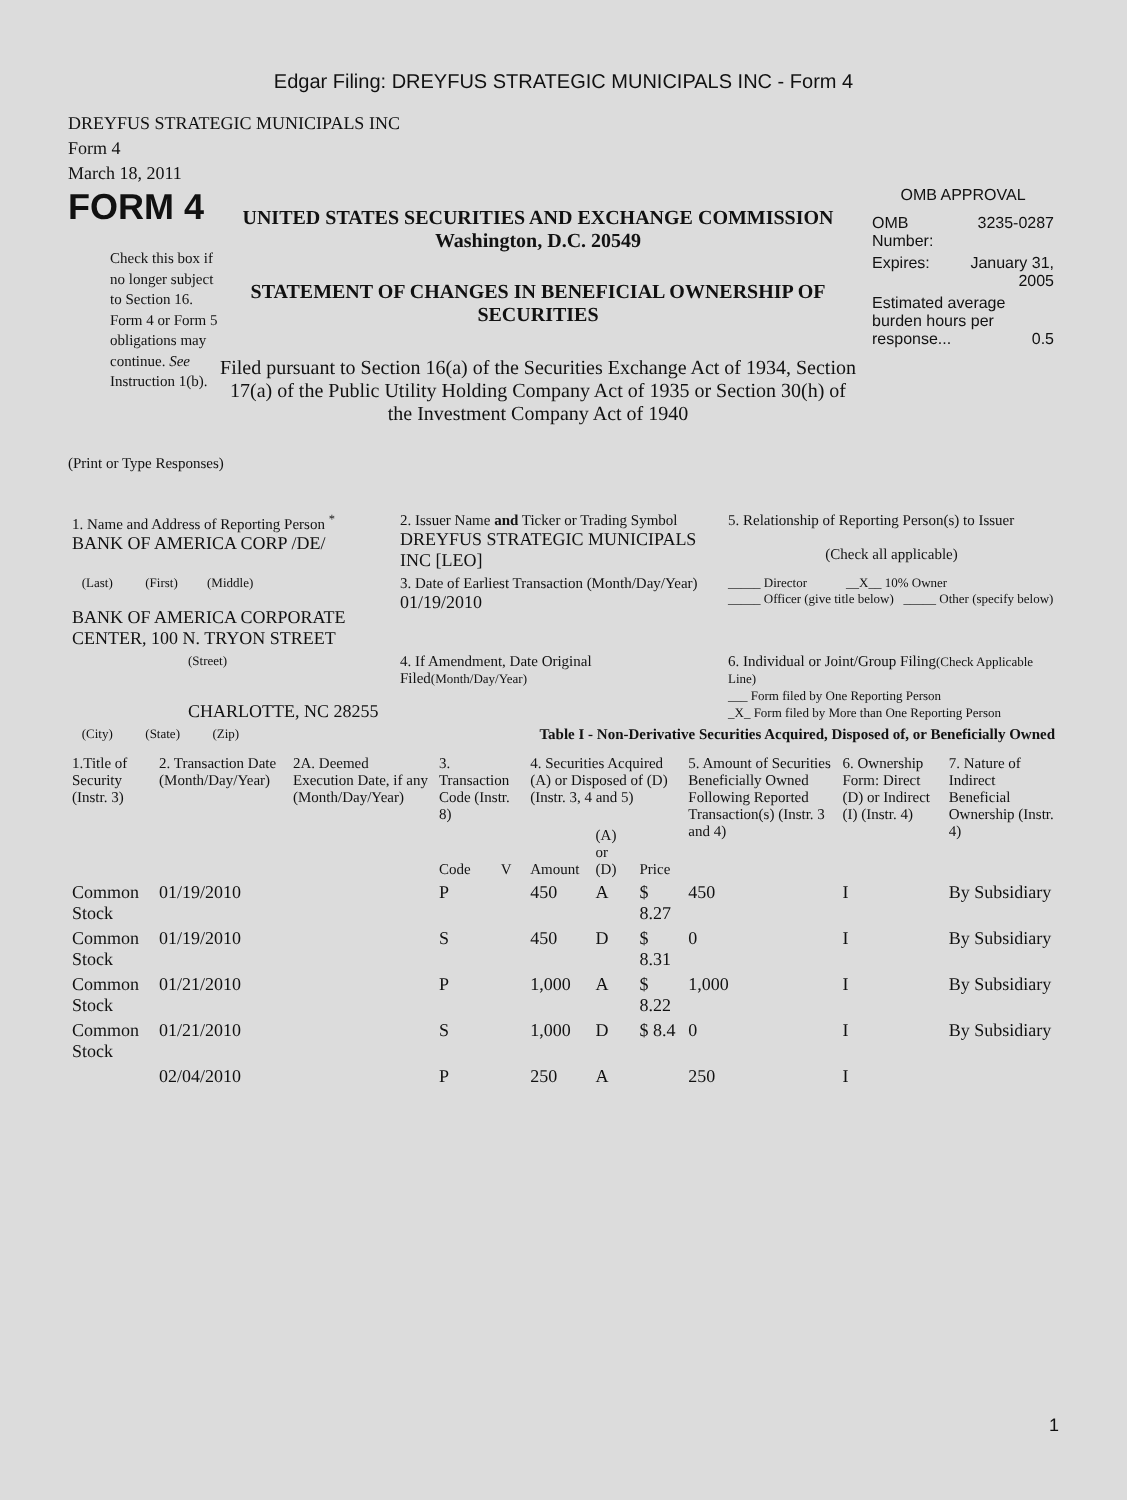Edgar Filing: DREYFUS STRATEGIC MUNICIPALS INC - Form 4
DREYFUS STRATEGIC MUNICIPALS INC
Form 4
March 18, 2011
FORM 4
Check this box if no longer subject to Section 16. Form 4 or Form 5 obligations may continue. See Instruction 1(b).
UNITED STATES SECURITIES AND EXCHANGE COMMISSION
Washington, D.C. 20549
STATEMENT OF CHANGES IN BENEFICIAL OWNERSHIP OF SECURITIES
Filed pursuant to Section 16(a) of the Securities Exchange Act of 1934, Section 17(a) of the Public Utility Holding Company Act of 1935 or Section 30(h) of the Investment Company Act of 1940
OMB APPROVAL
| OMB Number: | 3235-0287 |
| Expires: | January 31, 2005 |
| Estimated average burden hours per response... 0.5 | |
(Print or Type Responses)
| 1. Name and Address of Reporting Person <sup>*</sup> BANK OF AMERICA CORP /DE/ | 2. Issuer Name and Ticker or Trading Symbol DREYFUS STRATEGIC MUNICIPALS INC [LEO] | 5. Relationship of Reporting Person(s) to Issuer (Check all applicable) |
| (Last) (First) (Middle) BANK OF AMERICA CORPORATE CENTER, 100 N. TRYON STREET | 3. Date of Earliest Transaction (Month/Day/Year) 01/19/2010 | _____ Director __X__ 10% Owner _____ Officer (give title below) _____ Other (specify below) |
| (Street) CHARLOTTE, NC 28255 | 4. If Amendment, Date Original Filed (Month/Day/Year) | 6. Individual or Joint/Group Filing (Check Applicable Line) ___ Form filed by One Reporting Person _X_ Form filed by More than One Reporting Person |
| (City) (State) (Zip) | Table I - Non-Derivative Securities Acquired, Disposed of, or Beneficially Owned | |
| 1.Title of Security (Instr. 3) | 2. Transaction Date (Month/Day/Year) | 2A. Deemed Execution Date, if any (Month/Day/Year) | 3. Transaction Code (Instr. 8) | | 4. Securities Acquired (A) or Disposed of (D) (Instr. 3, 4 and 5) | | | 5. Amount of Securities Beneficially Owned Following Reported Transaction(s) (Instr. 3 and 4) | 6. Ownership Form: Direct (D) or Indirect (I) (Instr. 4) | 7. Nature of Indirect Beneficial Ownership (Instr. 4) |
| --- | --- | --- | --- | --- | --- | --- | --- | --- | --- | --- |
| | | | Code | V | Amount | (A) or (D) | Price | | | |
| Common Stock | 01/19/2010 | | P | | 450 | A | $ 8.27 | 450 | I | By Subsidiary |
| Common Stock | 01/19/2010 | | S | | 450 | D | $ 8.31 | 0 | I | By Subsidiary |
| Common Stock | 01/21/2010 | | P | | 1,000 | A | $ 8.22 | 1,000 | I | By Subsidiary |
| Common Stock | 01/21/2010 | | S | | 1,000 | D | $ 8.4 | 0 | I | By Subsidiary |
| | 02/04/2010 | | P | | 250 | A | | 250 | I | |
1